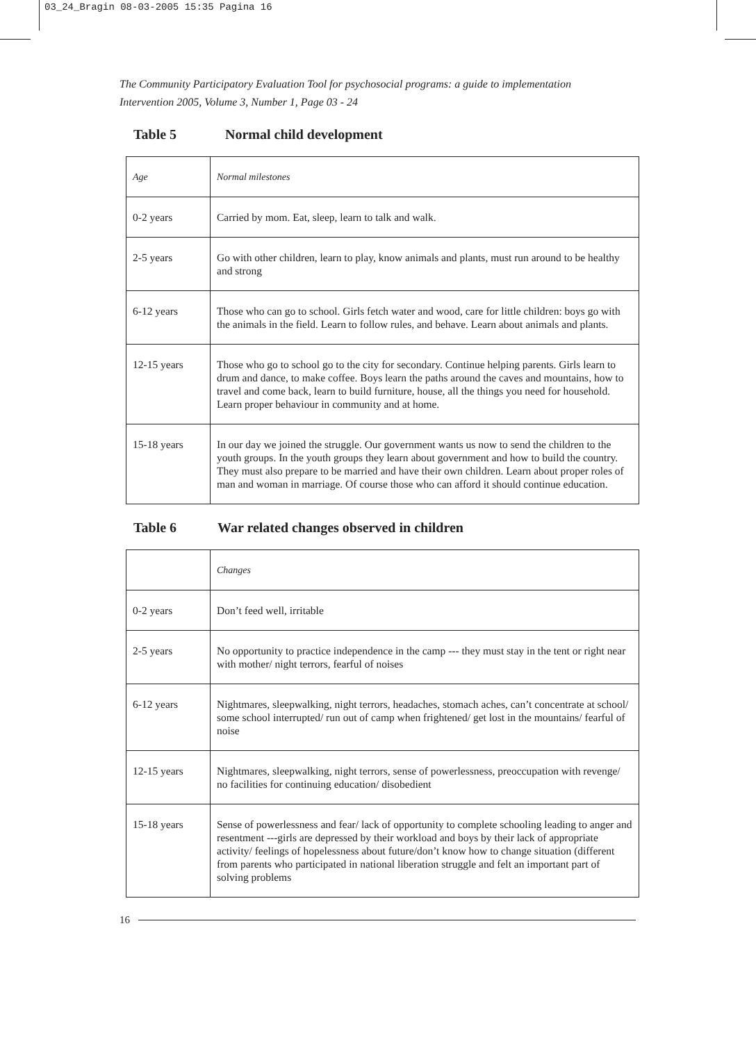03_24_Bragin 08-03-2005 15:35 Pagina 16
The Community Participatory Evaluation Tool for psychosocial programs: a guide to implementation
Intervention 2005, Volume 3, Number 1, Page 03 - 24
Table 5 Normal child development
| Age | Normal milestones |
| 0-2 years | Carried by mom. Eat, sleep, learn to talk and walk. |
| 2-5 years | Go with other children, learn to play, know animals and plants, must run around to be healthy and strong |
| 6-12 years | Those who can go to school. Girls fetch water and wood, care for little children: boys go with the animals in the field. Learn to follow rules, and behave. Learn about animals and plants. |
| 12-15 years | Those who go to school go to the city for secondary. Continue helping parents. Girls learn to drum and dance, to make coffee. Boys learn the paths around the caves and mountains, how to travel and come back, learn to build furniture, house, all the things you need for household. Learn proper behaviour in community and at home. |
| 15-18 years | In our day we joined the struggle. Our government wants us now to send the children to the youth groups. In the youth groups they learn about government and how to build the country. They must also prepare to be married and have their own children. Learn about proper roles of man and woman in marriage. Of course those who can afford it should continue education. |
Table 6 War related changes observed in children
| | Changes |
| 0-2 years | Don’t feed well, irritable |
| 2-5 years | No opportunity to practice independence in the camp --- they must stay in the tent or right near with mother/ night terrors, fearful of noises |
| 6-12 years | Nightmares, sleepwalking, night terrors, headaches, stomach aches, can’t concentrate at school/ some school interrupted/ run out of camp when frightened/ get lost in the mountains/ fearful of noise |
| 12-15 years | Nightmares, sleepwalking, night terrors, sense of powerlessness, preoccupation with revenge/ no facilities for continuing education/ disobedient |
| 15-18 years | Sense of powerlessness and fear/ lack of opportunity to complete schooling leading to anger and resentment ---girls are depressed by their workload and boys by their lack of appropriate activity/ feelings of hopelessness about future/don’t know how to change situation (different from parents who participated in national liberation struggle and felt an important part of solving problems |
16